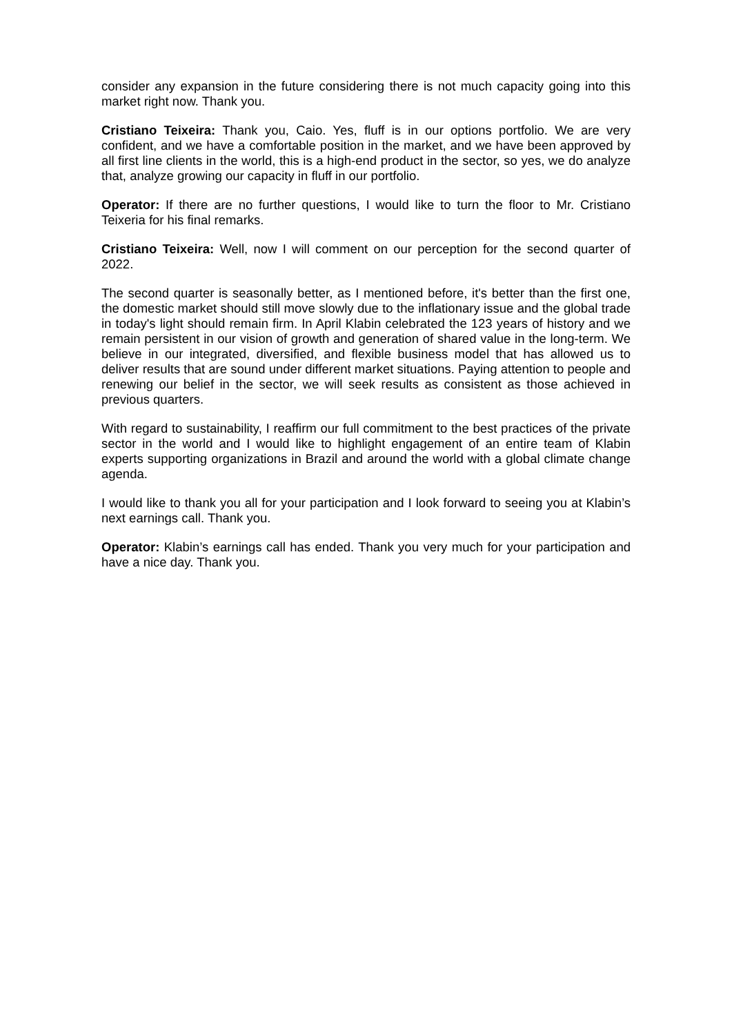consider any expansion in the future considering there is not much capacity going into this market right now. Thank you.
Cristiano Teixeira: Thank you, Caio. Yes, fluff is in our options portfolio. We are very confident, and we have a comfortable position in the market, and we have been approved by all first line clients in the world, this is a high-end product in the sector, so yes, we do analyze that, analyze growing our capacity in fluff in our portfolio.
Operator: If there are no further questions, I would like to turn the floor to Mr. Cristiano Teixeria for his final remarks.
Cristiano Teixeira: Well, now I will comment on our perception for the second quarter of 2022.
The second quarter is seasonally better, as I mentioned before, it's better than the first one, the domestic market should still move slowly due to the inflationary issue and the global trade in today's light should remain firm. In April Klabin celebrated the 123 years of history and we remain persistent in our vision of growth and generation of shared value in the long-term. We believe in our integrated, diversified, and flexible business model that has allowed us to deliver results that are sound under different market situations. Paying attention to people and renewing our belief in the sector, we will seek results as consistent as those achieved in previous quarters.
With regard to sustainability, I reaffirm our full commitment to the best practices of the private sector in the world and I would like to highlight engagement of an entire team of Klabin experts supporting organizations in Brazil and around the world with a global climate change agenda.
I would like to thank you all for your participation and I look forward to seeing you at Klabin’s next earnings call. Thank you.
Operator: Klabin’s earnings call has ended. Thank you very much for your participation and have a nice day. Thank you.